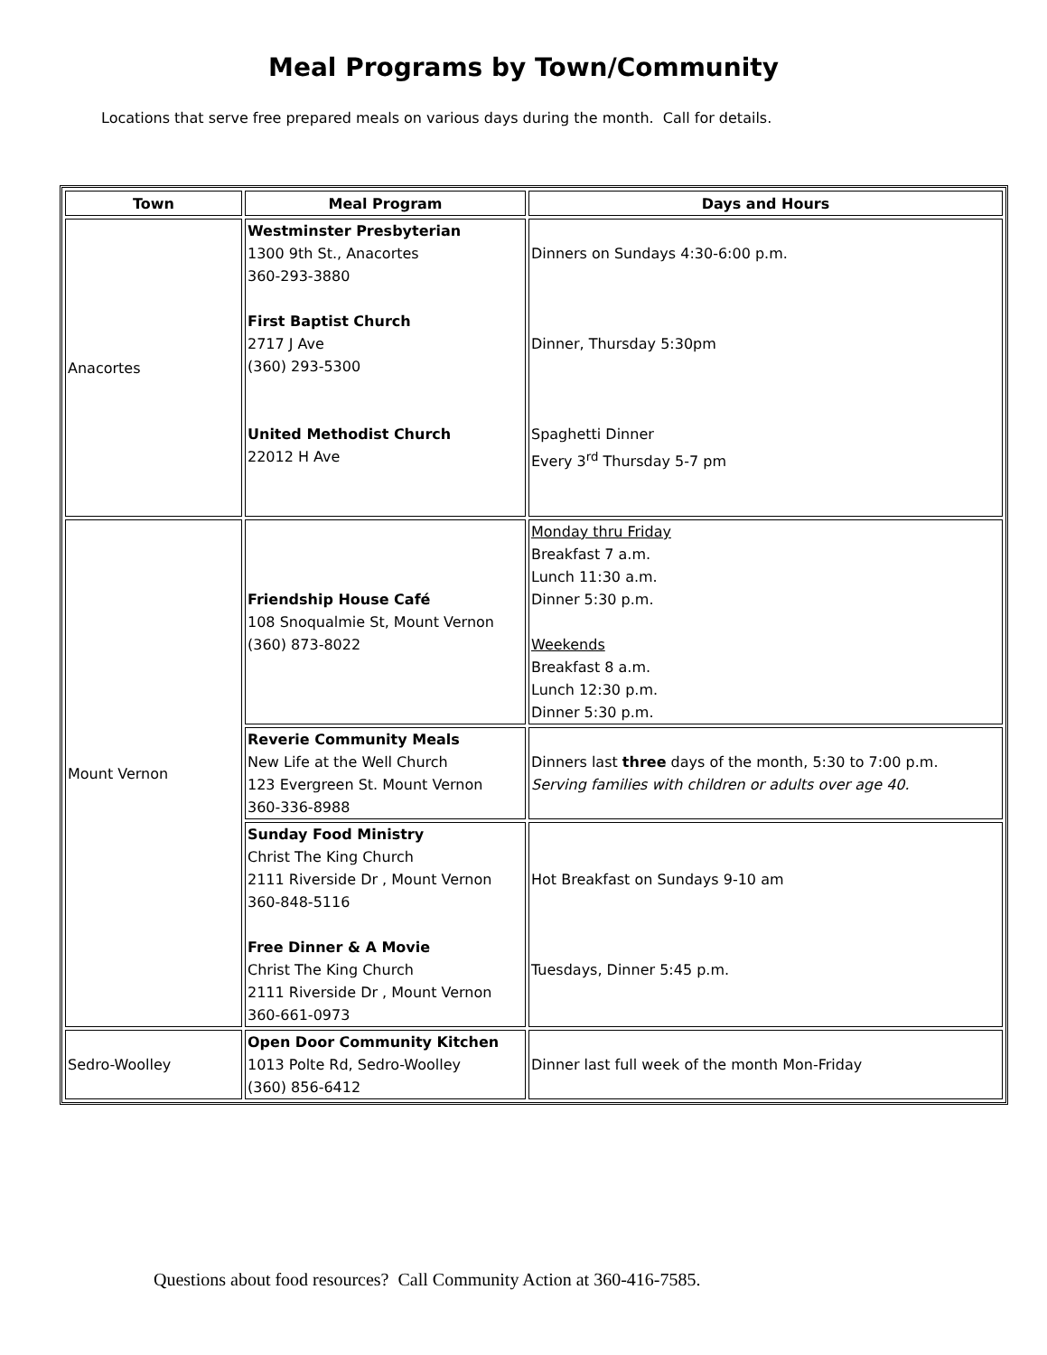Meal Programs by Town/Community
Locations that serve free prepared meals on various days during the month. Call for details.
| Town | Meal Program | Days and Hours |
| --- | --- | --- |
| Anacortes | Westminster Presbyterian 1300 9th St., Anacortes 360-293-3880 First Baptist Church 2717 J Ave (360) 293-5300 United Methodist Church 22012 H Ave | Dinners on Sundays 4:30-6:00 p.m. Dinner, Thursday 5:30pm Spaghetti Dinner Every 3<sup>rd</sup> Thursday 5-7 pm |
| Mount Vernon | Friendship House Café 108 Snoqualmie St, Mount Vernon (360) 873-8022 | Monday thru Friday Breakfast 7 a.m. Lunch 11:30 a.m. Dinner 5:30 p.m. Weekends Breakfast 8 a.m. Lunch 12:30 p.m. Dinner 5:30 p.m. |
| | Reverie Community Meals New Life at the Well Church 123 Evergreen St. Mount Vernon 360-336-8988 | Dinners last three days of the month, 5:30 to 7:00 p.m. Serving families with children or adults over age 40. |
| | Sunday Food Ministry Christ The King Church 2111 Riverside Dr , Mount Vernon 360-848-5116 Free Dinner & A Movie Christ The King Church 2111 Riverside Dr , Mount Vernon 360-661-0973 | Hot Breakfast on Sundays 9-10 am Tuesdays, Dinner 5:45 p.m. |
| Sedro-Woolley | Open Door Community Kitchen 1013 Polte Rd, Sedro-Woolley (360) 856-6412 | Dinner last full week of the month Mon-Friday |
Questions about food resources? Call Community Action at 360-416-7585.